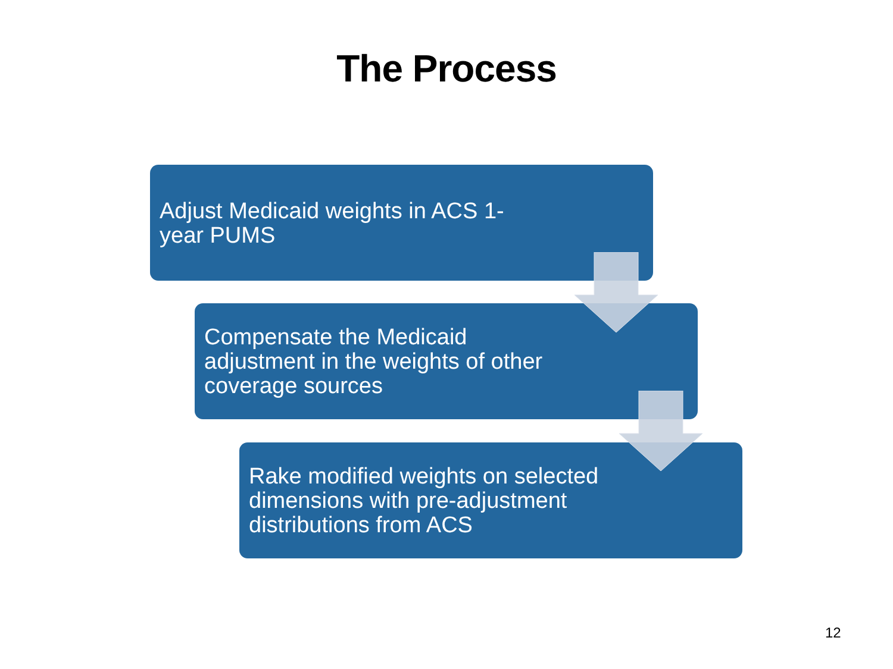The Process
Adjust Medicaid weights in ACS 1-year PUMS
Compensate the Medicaid adjustment in the weights of other coverage sources
Rake modified weights on selected dimensions with pre-adjustment distributions from ACS
12